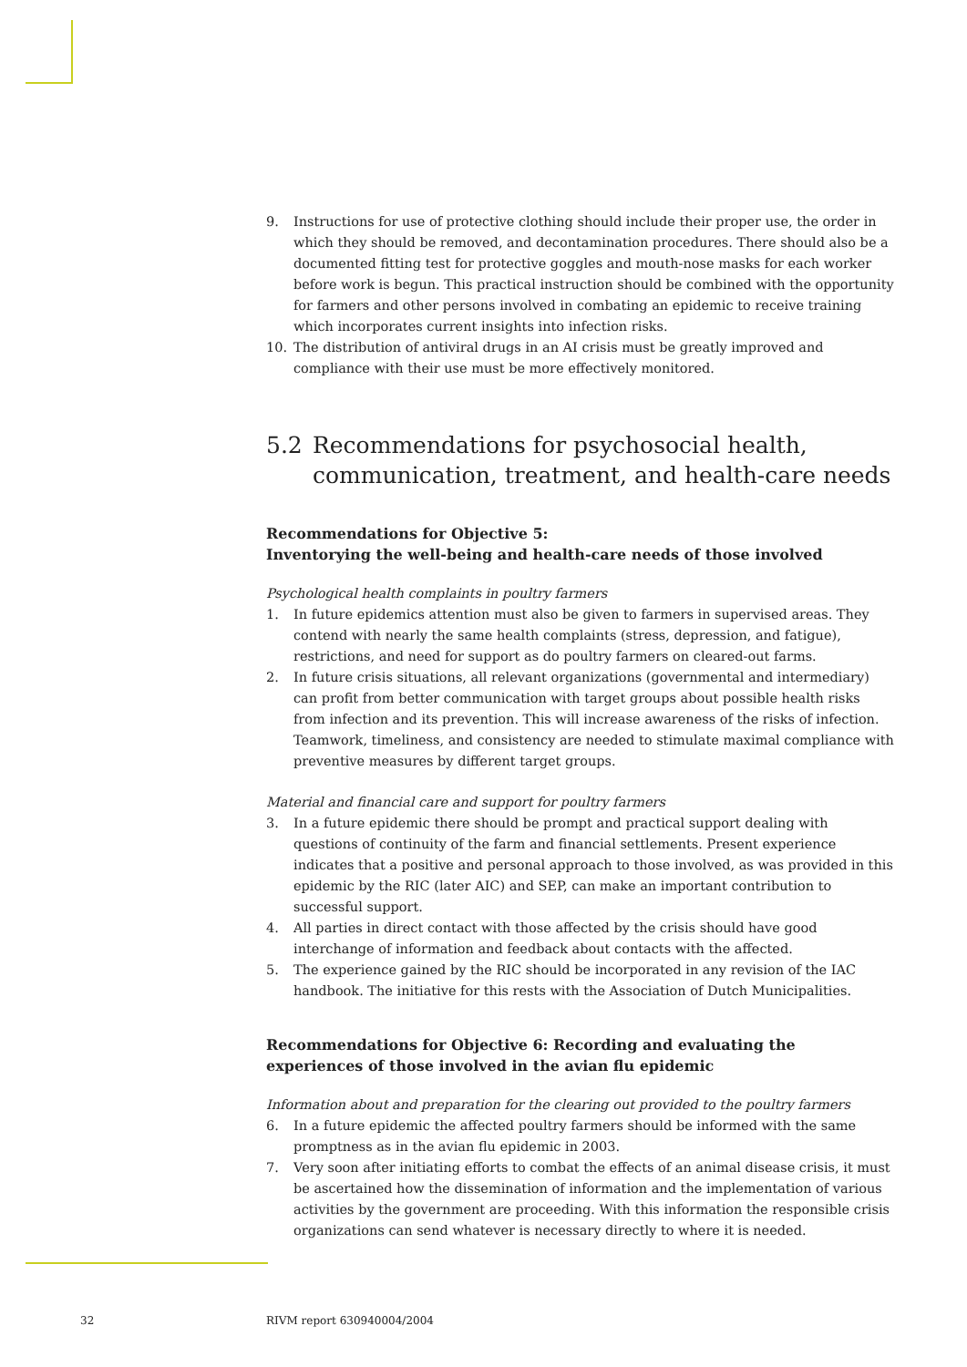9. Instructions for use of protective clothing should include their proper use, the order in which they should be removed, and decontamination procedures. There should also be a documented fitting test for protective goggles and mouth-nose masks for each worker before work is begun. This practical instruction should be combined with the opportunity for farmers and other persons involved in combating an epidemic to receive training which incorporates current insights into infection risks.
10. The distribution of antiviral drugs in an AI crisis must be greatly improved and compliance with their use must be more effectively monitored.
5.2 Recommendations for psychosocial health, communication, treatment, and health-care needs
Recommendations for Objective 5:
Inventorying the well-being and health-care needs of those involved
Psychological health complaints in poultry farmers
1. In future epidemics attention must also be given to farmers in supervised areas. They contend with nearly the same health complaints (stress, depression, and fatigue), restrictions, and need for support as do poultry farmers on cleared-out farms.
2. In future crisis situations, all relevant organizations (governmental and intermediary) can profit from better communication with target groups about possible health risks from infection and its prevention. This will increase awareness of the risks of infection. Teamwork, timeliness, and consistency are needed to stimulate maximal compliance with preventive measures by different target groups.
Material and financial care and support for poultry farmers
3. In a future epidemic there should be prompt and practical support dealing with questions of continuity of the farm and financial settlements. Present experience indicates that a positive and personal approach to those involved, as was provided in this epidemic by the RIC (later AIC) and SEP, can make an important contribution to successful support.
4. All parties in direct contact with those affected by the crisis should have good interchange of information and feedback about contacts with the affected.
5. The experience gained by the RIC should be incorporated in any revision of the IAC handbook. The initiative for this rests with the Association of Dutch Municipalities.
Recommendations for Objective 6: Recording and evaluating the experiences of those involved in the avian flu epidemic
Information about and preparation for the clearing out provided to the poultry farmers
6. In a future epidemic the affected poultry farmers should be informed with the same promptness as in the avian flu epidemic in 2003.
7. Very soon after initiating efforts to combat the effects of an animal disease crisis, it must be ascertained how the dissemination of information and the implementation of various activities by the government are proceeding. With this information the responsible crisis organizations can send whatever is necessary directly to where it is needed.
32 RIVM report 630940004/2004